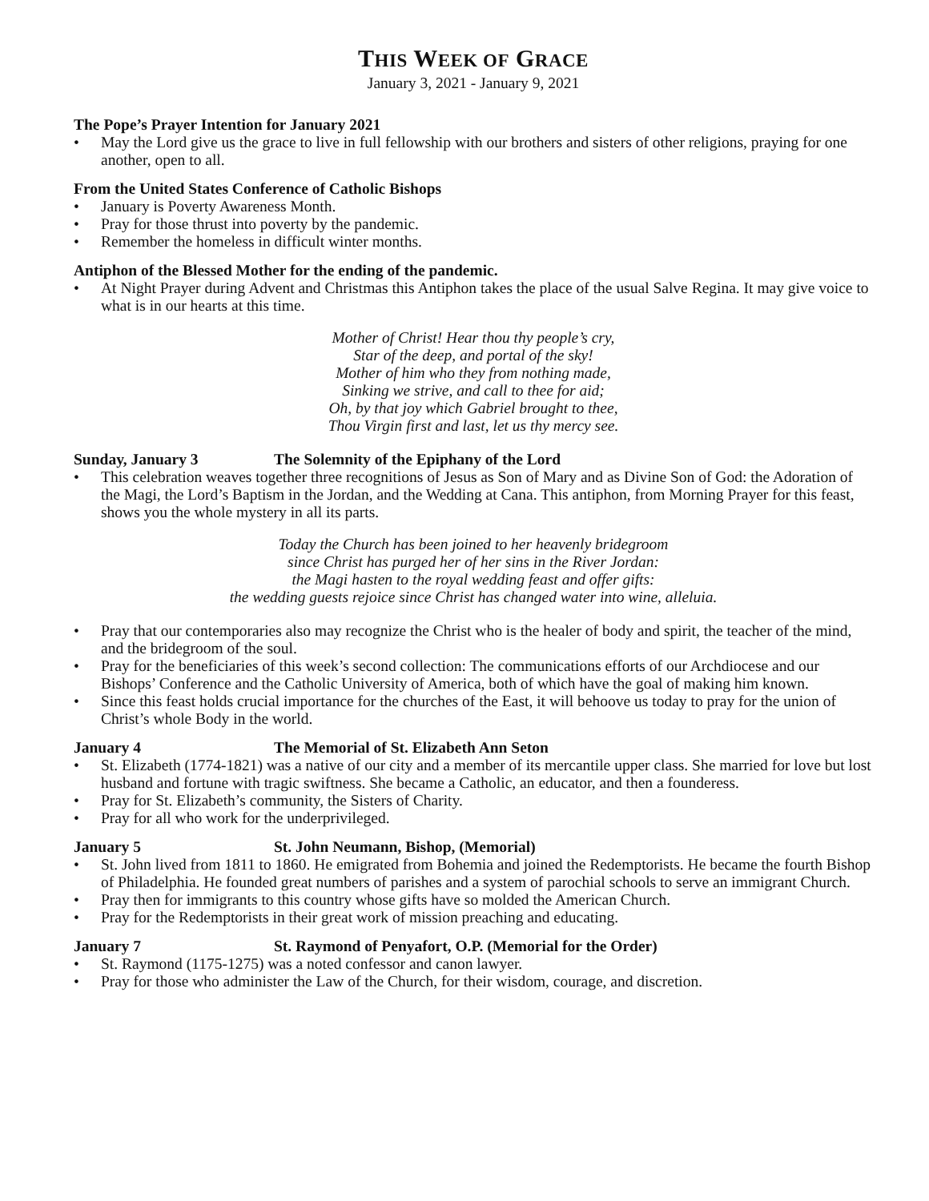THIS WEEK OF GRACE
January 3, 2021 - January 9, 2021
The Pope’s Prayer Intention for January 2021
• May the Lord give us the grace to live in full fellowship with our brothers and sisters of other religions, praying for one another, open to all.
From the United States Conference of Catholic Bishops
• January is Poverty Awareness Month.
• Pray for those thrust into poverty by the pandemic.
• Remember the homeless in difficult winter months.
Antiphon of the Blessed Mother for the ending of the pandemic.
• At Night Prayer during Advent and Christmas this Antiphon takes the place of the usual Salve Regina. It may give voice to what is in our hearts at this time.
Mother of Christ! Hear thou thy people’s cry,
Star of the deep, and portal of the sky!
Mother of him who they from nothing made,
Sinking we strive, and call to thee for aid;
Oh, by that joy which Gabriel brought to thee,
Thou Virgin first and last, let us thy mercy see.
Sunday, January 3 The Solemnity of the Epiphany of the Lord
• This celebration weaves together three recognitions of Jesus as Son of Mary and as Divine Son of God: the Adoration of the Magi, the Lord’s Baptism in the Jordan, and the Wedding at Cana. This antiphon, from Morning Prayer for this feast, shows you the whole mystery in all its parts.
Today the Church has been joined to her heavenly bridegroom
since Christ has purged her of her sins in the River Jordan:
the Magi hasten to the royal wedding feast and offer gifts:
the wedding guests rejoice since Christ has changed water into wine, alleluia.
• Pray that our contemporaries also may recognize the Christ who is the healer of body and spirit, the teacher of the mind, and the bridegroom of the soul.
• Pray for the beneficiaries of this week’s second collection: The communications efforts of our Archdiocese and our Bishops’ Conference and the Catholic University of America, both of which have the goal of making him known.
• Since this feast holds crucial importance for the churches of the East, it will behoove us today to pray for the union of Christ’s whole Body in the world.
January 4 The Memorial of St. Elizabeth Ann Seton
• St. Elizabeth (1774-1821) was a native of our city and a member of its mercantile upper class. She married for love but lost husband and fortune with tragic swiftness. She became a Catholic, an educator, and then a founderess.
• Pray for St. Elizabeth’s community, the Sisters of Charity.
• Pray for all who work for the underprivileged.
January 5 St. John Neumann, Bishop, (Memorial)
• St. John lived from 1811 to 1860. He emigrated from Bohemia and joined the Redemptorists. He became the fourth Bishop of Philadelphia. He founded great numbers of parishes and a system of parochial schools to serve an immigrant Church.
• Pray then for immigrants to this country whose gifts have so molded the American Church.
• Pray for the Redemptorists in their great work of mission preaching and educating.
January 7 St. Raymond of Penyafort, O.P. (Memorial for the Order)
• St. Raymond (1175-1275) was a noted confessor and canon lawyer.
• Pray for those who administer the Law of the Church, for their wisdom, courage, and discretion.